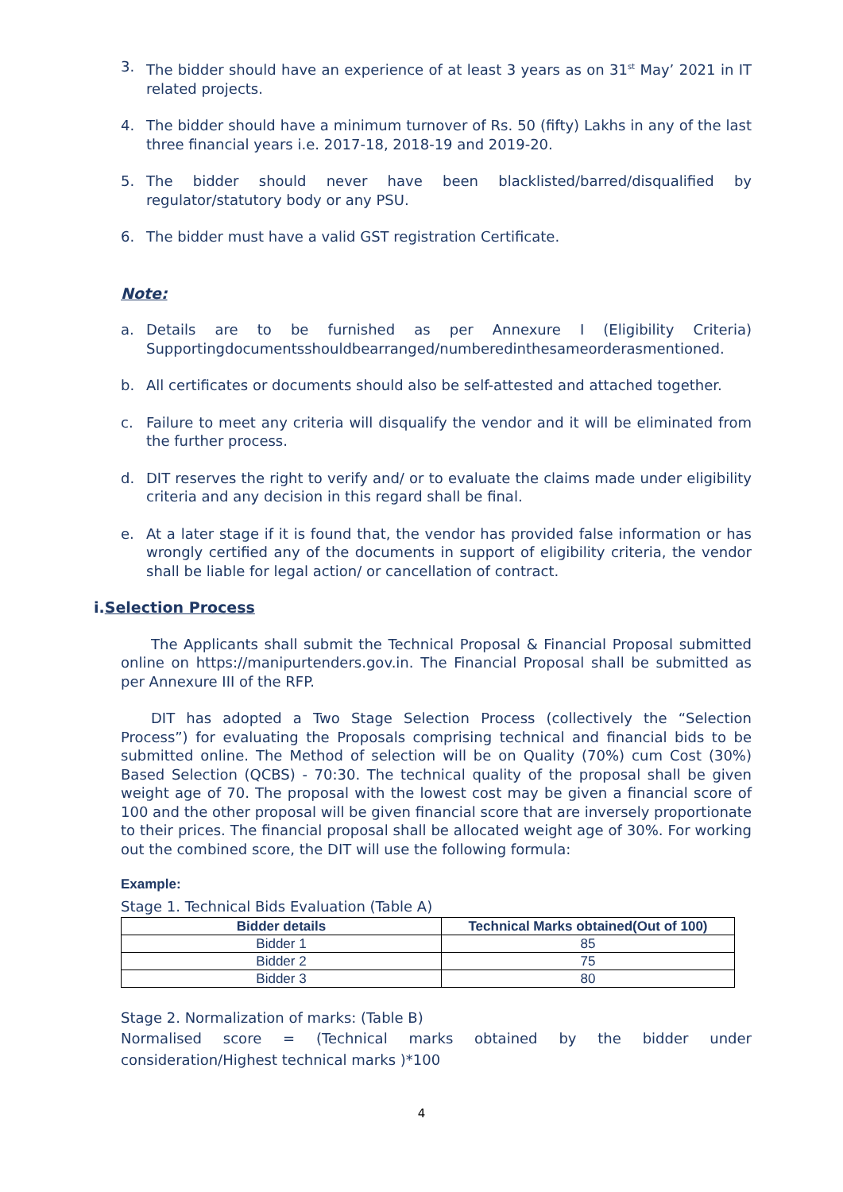3. The bidder should have an experience of at least 3 years as on 31<sup>st</sup> May’ 2021 in IT related projects.
4. The bidder should have a minimum turnover of Rs. 50 (fifty) Lakhs in any of the last three financial years i.e. 2017-18, 2018-19 and 2019-20.
5. The bidder should never have been blacklisted/barred/disqualified by regulator/statutory body or any PSU.
6. The bidder must have a valid GST registration Certificate.
Note:
a. Details are to be furnished as per Annexure I (Eligibility Criteria) Supportingdocumentsshouldbearranged/numberedinthesameorderasmentioned.
b. All certificates or documents should also be self-attested and attached together.
c. Failure to meet any criteria will disqualify the vendor and it will be eliminated from the further process.
d. DIT reserves the right to verify and/ or to evaluate the claims made under eligibility criteria and any decision in this regard shall be final.
e. At a later stage if it is found that, the vendor has provided false information or has wrongly certified any of the documents in support of eligibility criteria, the vendor shall be liable for legal action/ or cancellation of contract.
i.Selection Process
The Applicants shall submit the Technical Proposal & Financial Proposal submitted online on https://manipurtenders.gov.in. The Financial Proposal shall be submitted as per Annexure III of the RFP.
DIT has adopted a Two Stage Selection Process (collectively the “Selection Process”) for evaluating the Proposals comprising technical and financial bids to be submitted online. The Method of selection will be on Quality (70%) cum Cost (30%) Based Selection (QCBS) - 70:30. The technical quality of the proposal shall be given weight age of 70. The proposal with the lowest cost may be given a financial score of 100 and the other proposal will be given financial score that are inversely proportionate to their prices. The financial proposal shall be allocated weight age of 30%. For working out the combined score, the DIT will use the following formula:
Example:
Stage 1. Technical Bids Evaluation (Table A)
| Bidder details | Technical Marks obtained(Out of 100) |
| --- | --- |
| Bidder 1 | 85 |
| Bidder 2 | 75 |
| Bidder 3 | 80 |
Stage 2. Normalization of marks: (Table B)
Normalised score = (Technical marks obtained by the bidder under consideration/Highest technical marks )*100
4